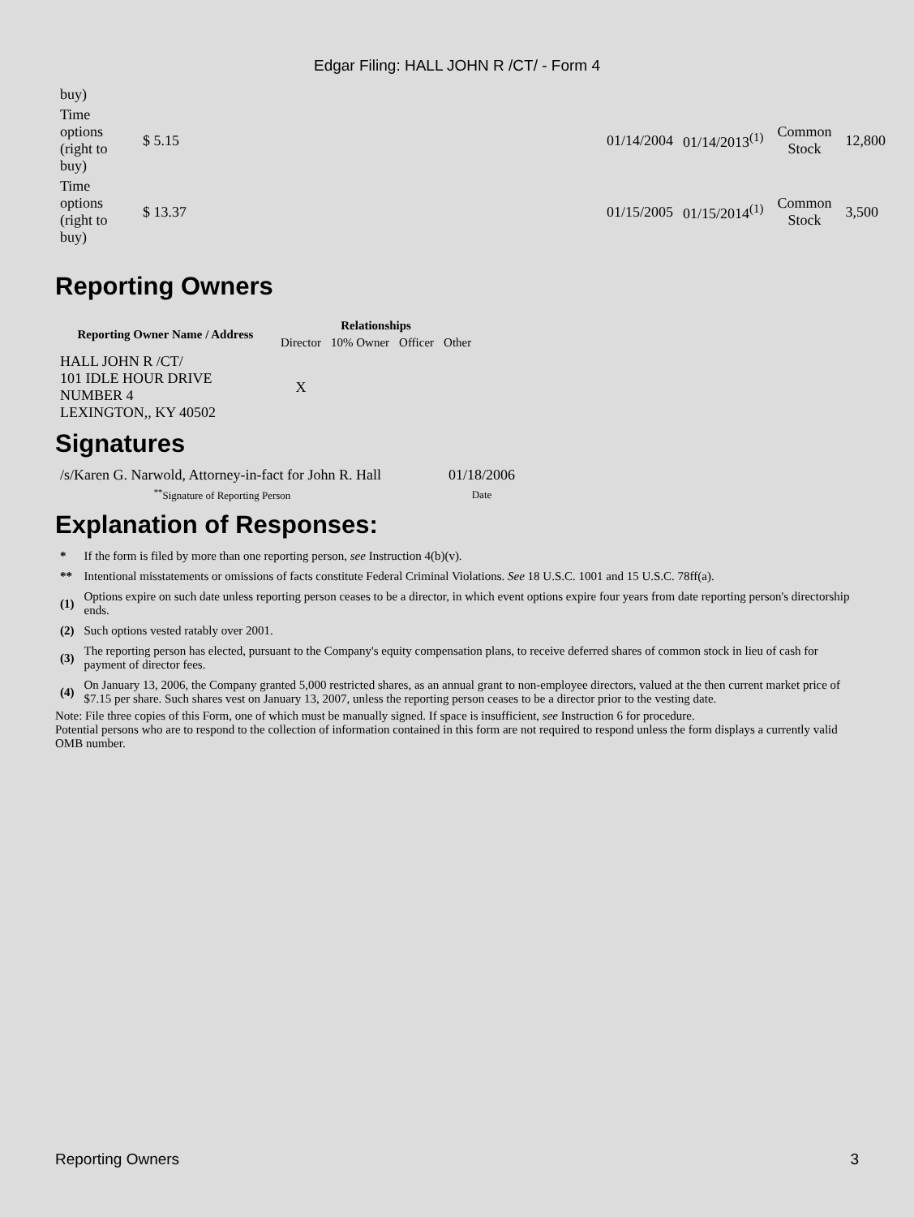Edgar Filing: HALL JOHN R /CT/ - Form 4
| buy) | | | | | |
| Time options (right to buy) | $ 5.15 | 01/14/2004 | 01/14/2013<sup>(1)</sup> | Common Stock | 12,800 |
| Time options (right to buy) | $ 13.37 | 01/15/2005 | 01/15/2014<sup>(1)</sup> | Common Stock | 3,500 |
Reporting Owners
| Reporting Owner Name / Address | Relationships | | | |
| --- | --- | --- | --- | --- |
| | Director | 10% Owner | Officer | Other |
| HALL JOHN R /CT/ 101 IDLE HOUR DRIVE NUMBER 4 LEXINGTON,, KY 40502 | X | | | |
Signatures
| /s/Karen G. Narwold, Attorney-in-fact for John R. Hall | 01/18/2006 |
| <sup>**</sup> Signature of Reporting Person | Date |
Explanation of Responses:
| * | If the form is filed by more than one reporting person, see Instruction 4(b)(v). |
| ** | Intentional misstatements or omissions of facts constitute Federal Criminal Violations. See 18 U.S.C. 1001 and 15 U.S.C. 78ff(a). |
| (1) | Options expire on such date unless reporting person ceases to be a director, in which event options expire four years from date reporting person's directorship ends. |
| (2) | Such options vested ratably over 2001. |
| (3) | The reporting person has elected, pursuant to the Company's equity compensation plans, to receive deferred shares of common stock in lieu of cash for payment of director fees. |
| (4) | On January 13, 2006, the Company granted 5,000 restricted shares, as an annual grant to non-employee directors, valued at the then current market price of $7.15 per share. Such shares vest on January 13, 2007, unless the reporting person ceases to be a director prior to the vesting date. |
Note: File three copies of this Form, one of which must be manually signed. If space is insufficient, see Instruction 6 for procedure.
Potential persons who are to respond to the collection of information contained in this form are not required to respond unless the form displays a currently valid OMB number.
Reporting Owners 3